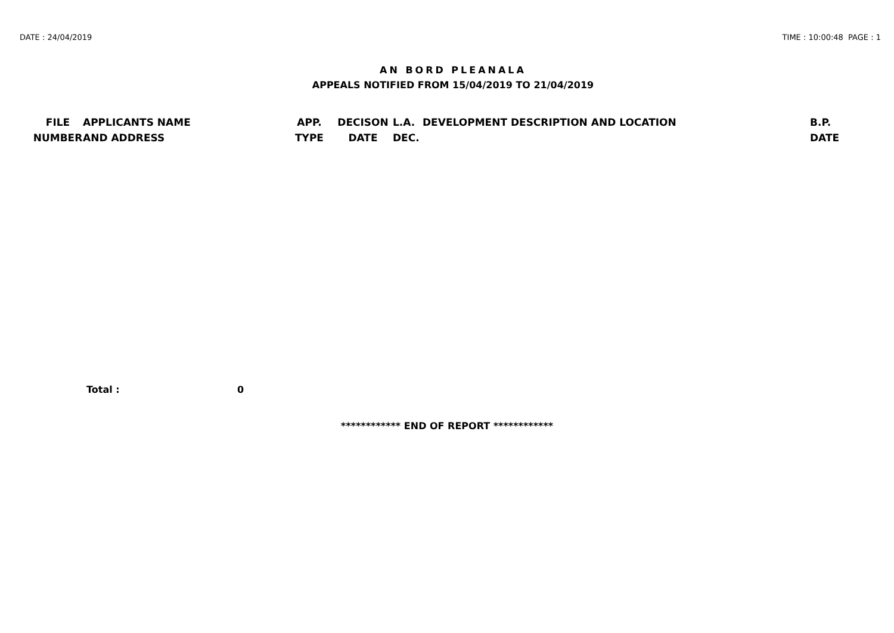DATE : 24/04/2019 TIME : 10:00:48 PAGE : 1
AN BORD PLEANALA
APPEALS NOTIFIED FROM 15/04/2019 TO 21/04/2019
| FILE NUMBER | APPLICANTS NAME AND ADDRESS | APP. TYPE | DECISON DATE | L.A. DEC. | DEVELOPMENT DESCRIPTION AND LOCATION | B.P. DATE |
| --- | --- | --- | --- | --- | --- | --- |
Total : 0
************ END OF REPORT ************